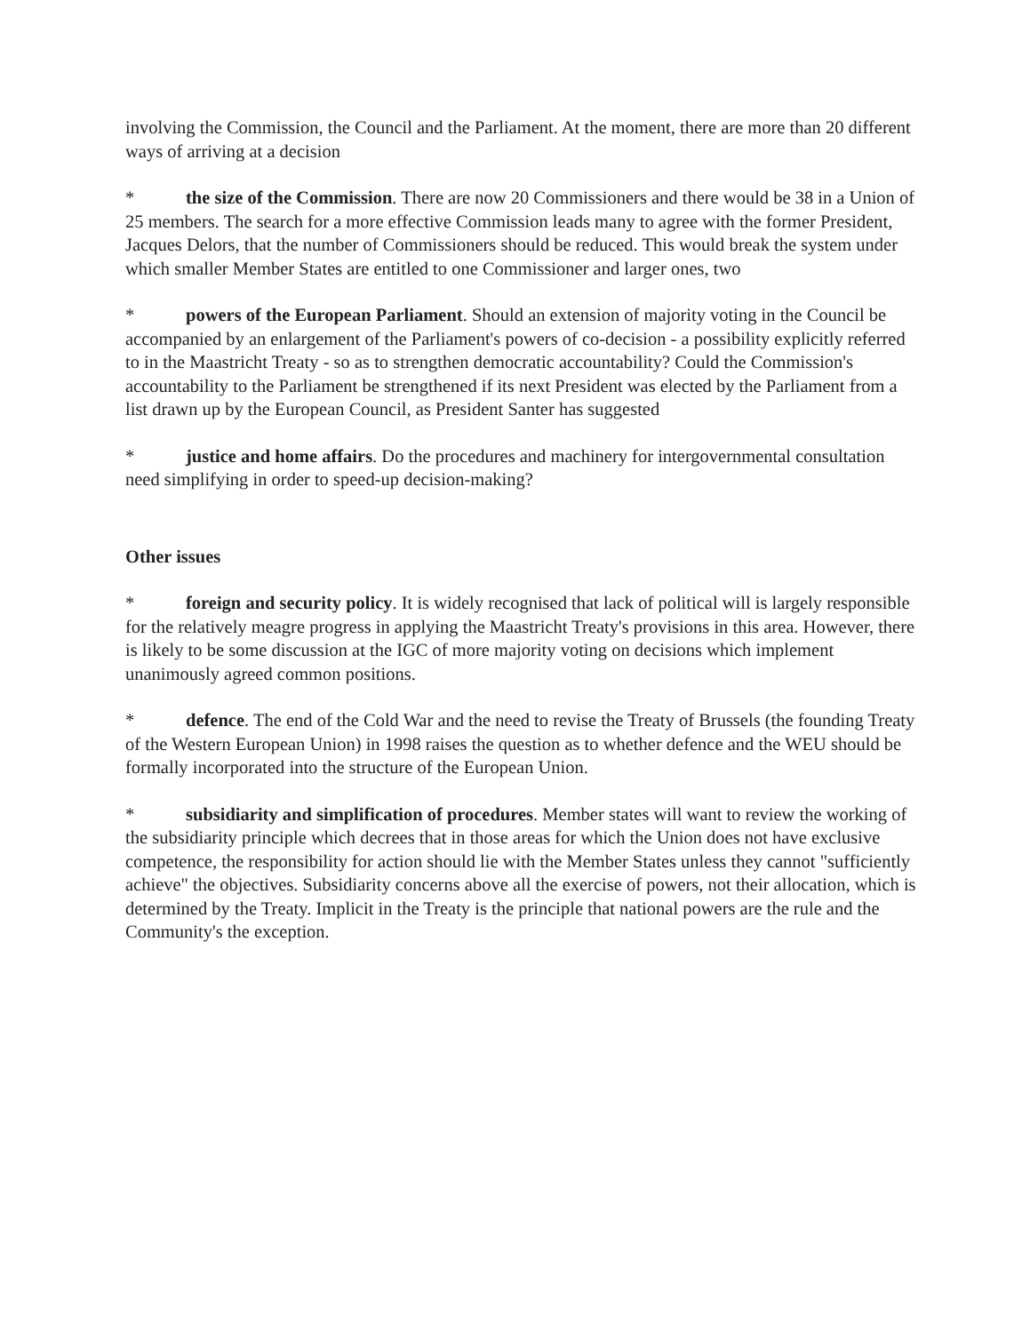involving the Commission, the Council and the Parliament. At the moment, there are more than 20 different ways of arriving at a decision
* the size of the Commission. There are now 20 Commissioners and there would be 38 in a Union of 25 members. The search for a more effective Commission leads many to agree with the former President, Jacques Delors, that the number of Commissioners should be reduced. This would break the system under which smaller Member States are entitled to one Commissioner and larger ones, two
* powers of the European Parliament. Should an extension of majority voting in the Council be accompanied by an enlargement of the Parliament's powers of co-decision - a possibility explicitly referred to in the Maastricht Treaty - so as to strengthen democratic accountability? Could the Commission's accountability to the Parliament be strengthened if its next President was elected by the Parliament from a list drawn up by the European Council, as President Santer has suggested
* justice and home affairs. Do the procedures and machinery for intergovernmental consultation need simplifying in order to speed-up decision-making?
Other issues
* foreign and security policy. It is widely recognised that lack of political will is largely responsible for the relatively meagre progress in applying the Maastricht Treaty's provisions in this area. However, there is likely to be some discussion at the IGC of more majority voting on decisions which implement unanimously agreed common positions.
* defence. The end of the Cold War and the need to revise the Treaty of Brussels (the founding Treaty of the Western European Union) in 1998 raises the question as to whether defence and the WEU should be formally incorporated into the structure of the European Union.
* subsidiarity and simplification of procedures. Member states will want to review the working of the subsidiarity principle which decrees that in those areas for which the Union does not have exclusive competence, the responsibility for action should lie with the Member States unless they cannot "sufficiently achieve" the objectives. Subsidiarity concerns above all the exercise of powers, not their allocation, which is determined by the Treaty. Implicit in the Treaty is the principle that national powers are the rule and the Community's the exception.